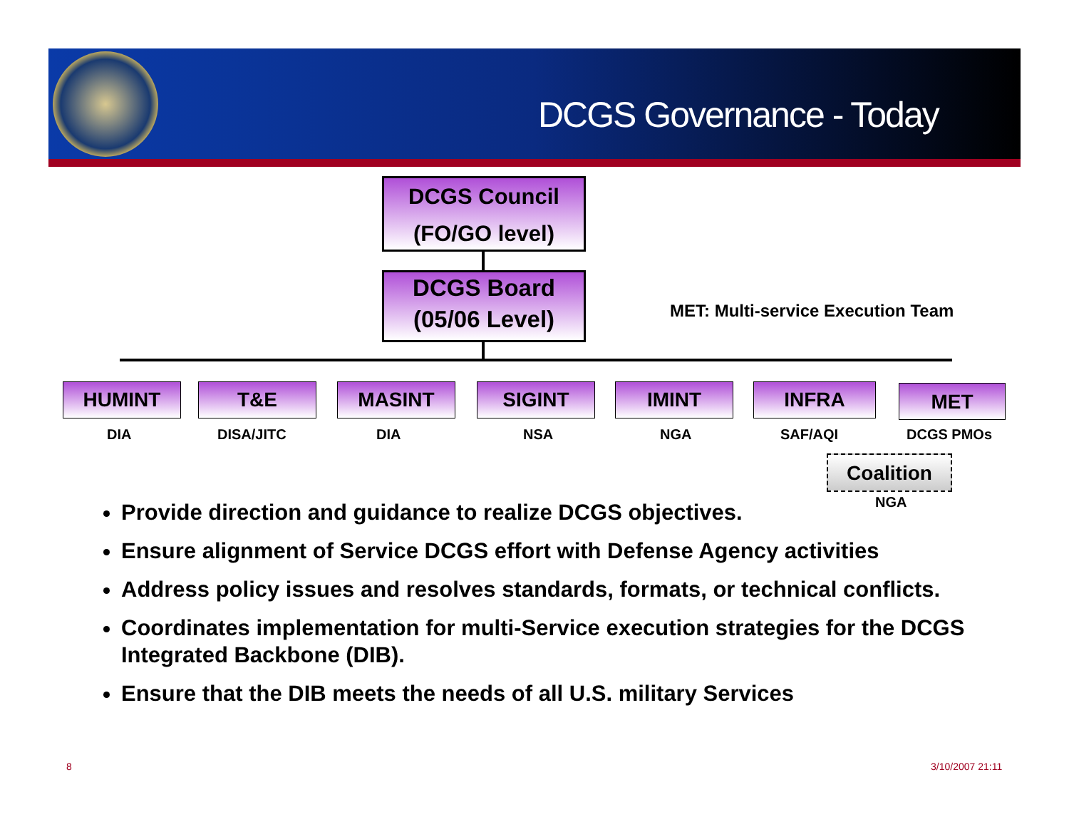DCGS Governance - Today
DCGS Council
(FO/GO level)
DCGS Board
(05/06 Level)
MET: Multi-service Execution Team
HUMINT T&E MASINT SIGINT IMINT INFRA MET
DIA DISA/JITC DIA NSA NGA SAF/AQI DCGS PMOs
Coalition
NGA
Provide direction and guidance to realize DCGS objectives.
Ensure alignment of Service DCGS effort with Defense Agency activities
Address policy issues and resolves standards, formats, or technical conflicts.
Coordinates implementation for multi-Service execution strategies for the DCGS Integrated Backbone (DIB).
Ensure that the DIB meets the needs of all U.S. military Services
8 3/10/2007 21:11